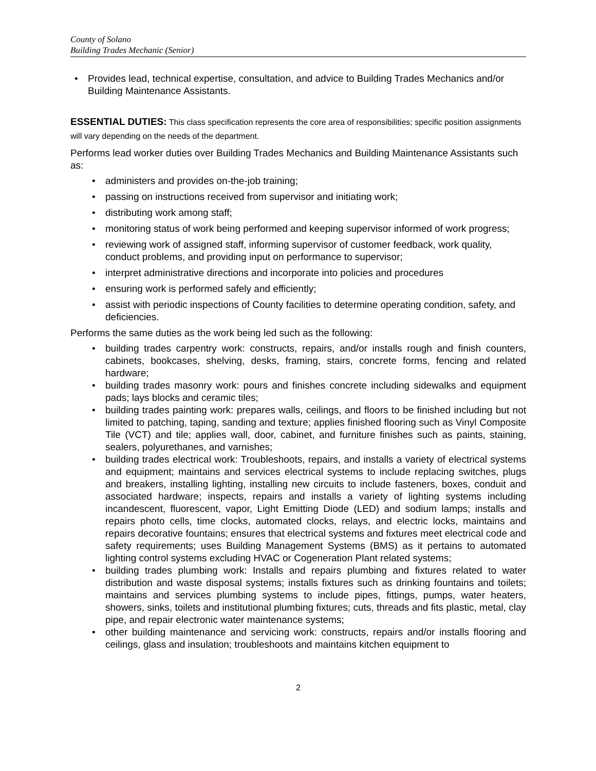County of Solano
Building Trades Mechanic (Senior)
• Provides lead, technical expertise, consultation, and advice to Building Trades Mechanics and/or Building Maintenance Assistants.
ESSENTIAL DUTIES: This class specification represents the core area of responsibilities; specific position assignments will vary depending on the needs of the department.
Performs lead worker duties over Building Trades Mechanics and Building Maintenance Assistants such as:
• administers and provides on-the-job training;
• passing on instructions received from supervisor and initiating work;
• distributing work among staff;
• monitoring status of work being performed and keeping supervisor informed of work progress;
• reviewing work of assigned staff, informing supervisor of customer feedback, work quality, conduct problems, and providing input on performance to supervisor;
• interpret administrative directions and incorporate into policies and procedures
• ensuring work is performed safely and efficiently;
• assist with periodic inspections of County facilities to determine operating condition, safety, and deficiencies.
Performs the same duties as the work being led such as the following:
• building trades carpentry work: constructs, repairs, and/or installs rough and finish counters, cabinets, bookcases, shelving, desks, framing, stairs, concrete forms, fencing and related hardware;
• building trades masonry work: pours and finishes concrete including sidewalks and equipment pads; lays blocks and ceramic tiles;
• building trades painting work: prepares walls, ceilings, and floors to be finished including but not limited to patching, taping, sanding and texture; applies finished flooring such as Vinyl Composite Tile (VCT) and tile; applies wall, door, cabinet, and furniture finishes such as paints, staining, sealers, polyurethanes, and varnishes;
• building trades electrical work: Troubleshoots, repairs, and installs a variety of electrical systems and equipment; maintains and services electrical systems to include replacing switches, plugs and breakers, installing lighting, installing new circuits to include fasteners, boxes, conduit and associated hardware; inspects, repairs and installs a variety of lighting systems including incandescent, fluorescent, vapor, Light Emitting Diode (LED) and sodium lamps; installs and repairs photo cells, time clocks, automated clocks, relays, and electric locks, maintains and repairs decorative fountains; ensures that electrical systems and fixtures meet electrical code and safety requirements; uses Building Management Systems (BMS) as it pertains to automated lighting control systems excluding HVAC or Cogeneration Plant related systems;
• building trades plumbing work: Installs and repairs plumbing and fixtures related to water distribution and waste disposal systems; installs fixtures such as drinking fountains and toilets; maintains and services plumbing systems to include pipes, fittings, pumps, water heaters, showers, sinks, toilets and institutional plumbing fixtures; cuts, threads and fits plastic, metal, clay pipe, and repair electronic water maintenance systems;
• other building maintenance and servicing work: constructs, repairs and/or installs flooring and ceilings, glass and insulation; troubleshoots and maintains kitchen equipment to
2